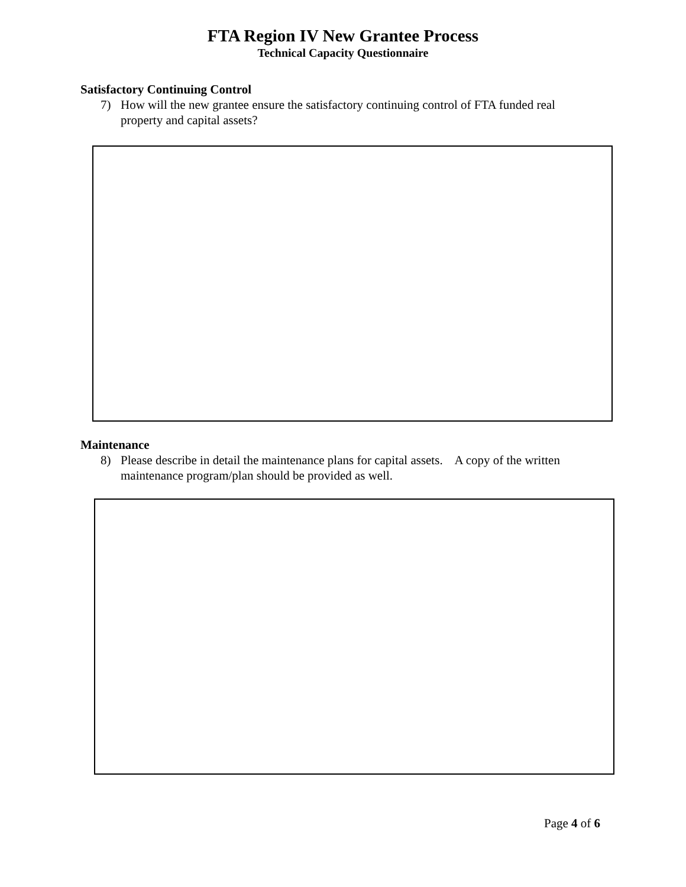FTA Region IV New Grantee Process
Technical Capacity Questionnaire
Satisfactory Continuing Control
7) How will the new grantee ensure the satisfactory continuing control of FTA funded real property and capital assets?
Maintenance
8) Please describe in detail the maintenance plans for capital assets. A copy of the written maintenance program/plan should be provided as well.
Page 4 of 6